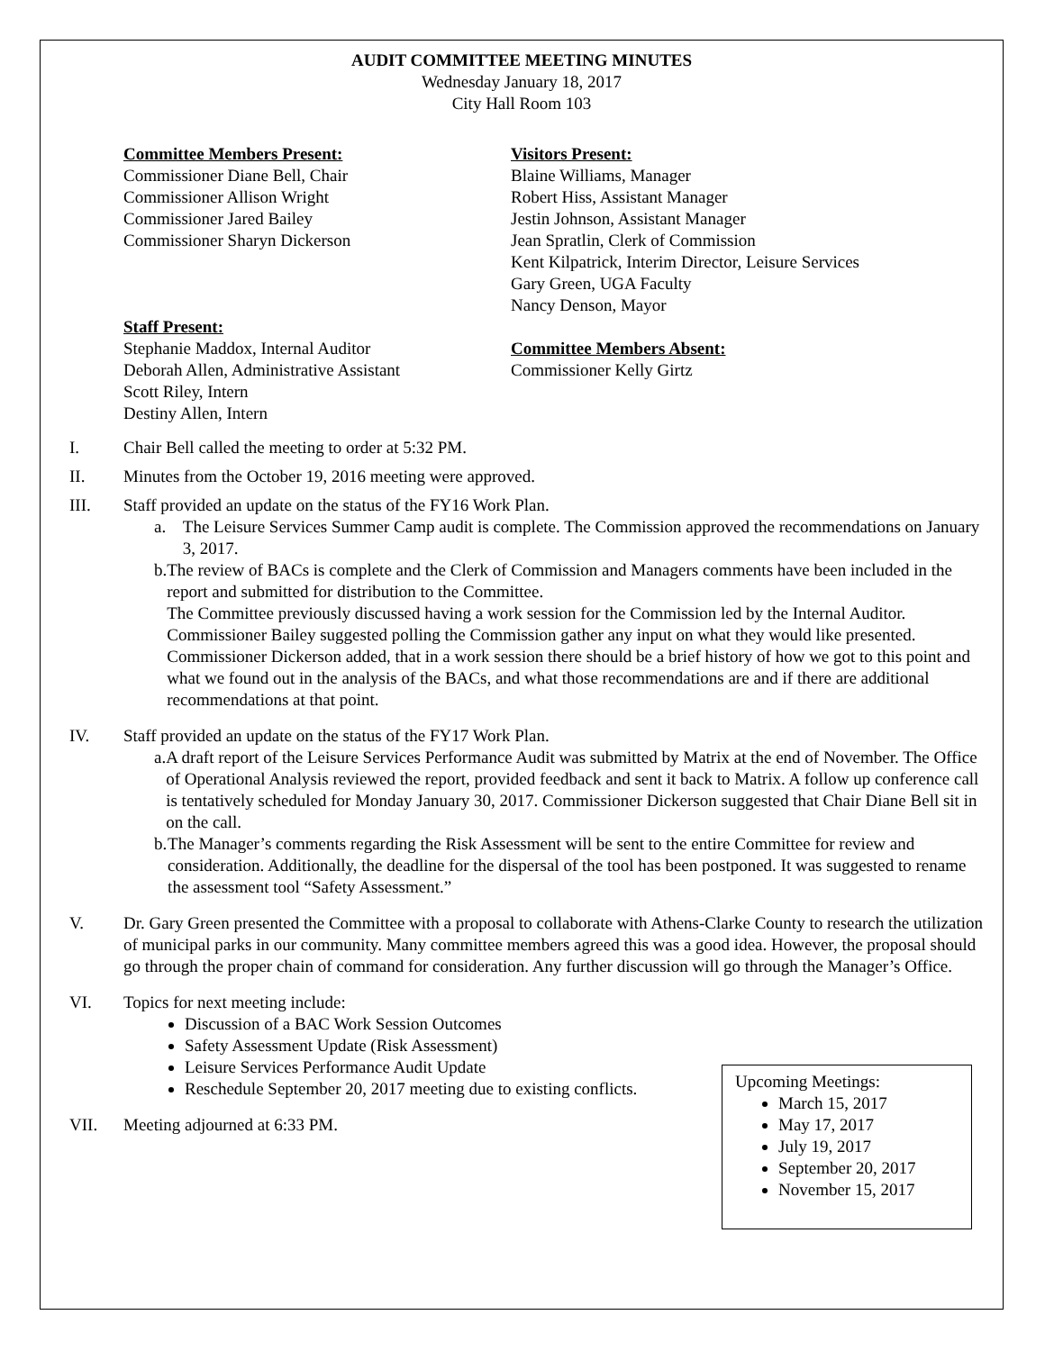AUDIT COMMITTEE MEETING MINUTES
Wednesday January 18, 2017
City Hall Room 103
Committee Members Present:
Commissioner Diane Bell, Chair
Commissioner Allison Wright
Commissioner Jared Bailey
Commissioner Sharyn Dickerson
Staff Present:
Stephanie Maddox, Internal Auditor
Deborah Allen, Administrative Assistant
Scott Riley, Intern
Destiny Allen, Intern
Visitors Present:
Blaine Williams, Manager
Robert Hiss, Assistant Manager
Jestin Johnson, Assistant Manager
Jean Spratlin, Clerk of Commission
Kent Kilpatrick, Interim Director, Leisure Services
Gary Green, UGA Faculty
Nancy Denson, Mayor
Committee Members Absent:
Commissioner Kelly Girtz
I. Chair Bell called the meeting to order at 5:32 PM.
II. Minutes from the October 19, 2016 meeting were approved.
III. Staff provided an update on the status of the FY16 Work Plan.
a. The Leisure Services Summer Camp audit is complete. The Commission approved the recommendations on January 3, 2017.
b. The review of BACs is complete and the Clerk of Commission and Managers comments have been included in the report and submitted for distribution to the Committee.
The Committee previously discussed having a work session for the Commission led by the Internal Auditor. Commissioner Bailey suggested polling the Commission gather any input on what they would like presented. Commissioner Dickerson added, that in a work session there should be a brief history of how we got to this point and what we found out in the analysis of the BACs, and what those recommendations are and if there are additional recommendations at that point.
IV. Staff provided an update on the status of the FY17 Work Plan.
a. A draft report of the Leisure Services Performance Audit was submitted by Matrix at the end of November. The Office of Operational Analysis reviewed the report, provided feedback and sent it back to Matrix. A follow up conference call is tentatively scheduled for Monday January 30, 2017. Commissioner Dickerson suggested that Chair Diane Bell sit in on the call.
b. The Manager’s comments regarding the Risk Assessment will be sent to the entire Committee for review and consideration. Additionally, the deadline for the dispersal of the tool has been postponed. It was suggested to rename the assessment tool “Safety Assessment.”
V. Dr. Gary Green presented the Committee with a proposal to collaborate with Athens-Clarke County to research the utilization of municipal parks in our community. Many committee members agreed this was a good idea. However, the proposal should go through the proper chain of command for consideration. Any further discussion will go through the Manager’s Office.
VI. Topics for next meeting include:
Discussion of a BAC Work Session Outcomes
Safety Assessment Update (Risk Assessment)
Leisure Services Performance Audit Update
Reschedule September 20, 2017 meeting due to existing conflicts.
VII. Meeting adjourned at 6:33 PM.
Upcoming Meetings:
March 15, 2017
May 17, 2017
July 19, 2017
September 20, 2017
November 15, 2017